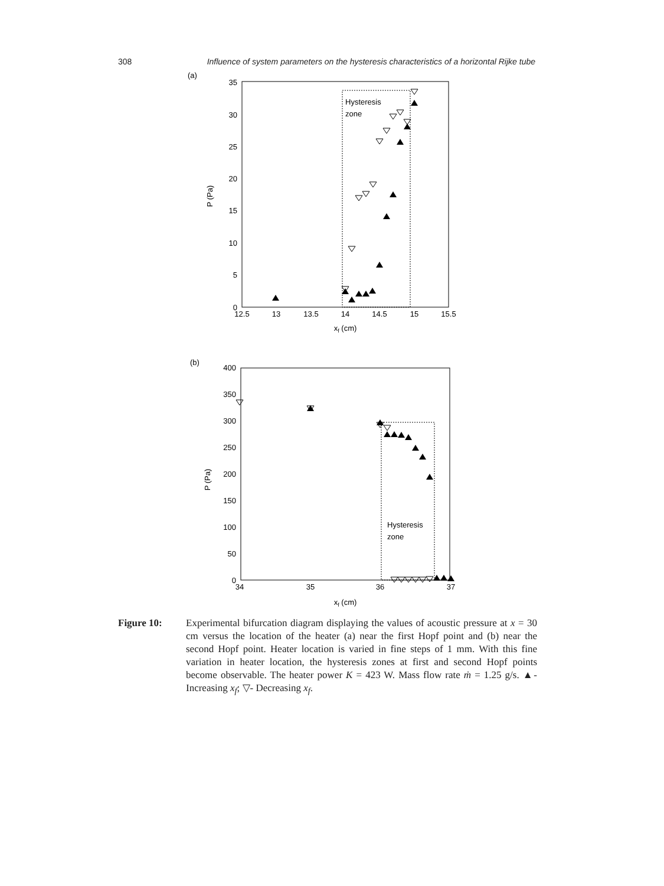308 Influence of system parameters on the hysteresis characteristics of a horizontal Rijke tube
(a)
Hysteresis
zone
0
5
10
15
20
25
30
35
12.5
13
13.5
14
14.5
15
15.5
xf (cm)
P (Pa)
(b)
Hysteresis
zone
0
50
100
150
200
250
300
350
400
34
35
36
37
xf (cm)
P (Pa)
Figure 10: Experimental bifurcation diagram displaying the values of acoustic pressure at x = 30 cm versus the location of the heater (a) near the first Hopf point and (b) near the second Hopf point. Heater location is varied in fine steps of 1 mm. With this fine variation in heater location, the hysteresis zones at first and second Hopf points become observable. The heater power K = 423 W. Mass flow rate ṁ = 1.25 g/s. ▲- Increasing x<sub>f</sub>; ▽- Decreasing x<sub>f</sub>.